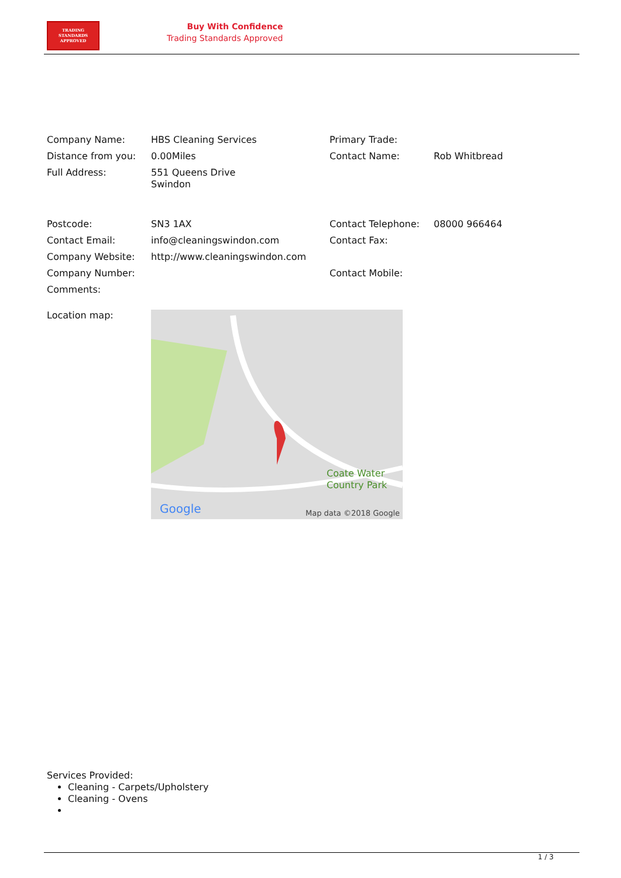TRADING
STANDARDS
APPROVED
Buy With Confidence
Trading Standards Approved
| Company Name: | HBS Cleaning Services | Primary Trade: | |
| Distance from you: | 0.00Miles | Contact Name: | Rob Whitbread |
| Full Address: | 551 Queens Drive Swindon | | |
| Postcode: | SN3 1AX | Contact Telephone: | 08000 966464 |
| Contact Email: | info@cleaningswindon.com | Contact Fax: | |
| Company Website: | http://www.cleaningswindon.com | | |
| Company Number: | | Contact Mobile: | |
| Comments: | | | |
| Location map: | Coate Water Country Park Google Map data ©2018 Google | | |
Services Provided:
Cleaning - Carpets/Upholstery
Cleaning - Ovens
1 / 3